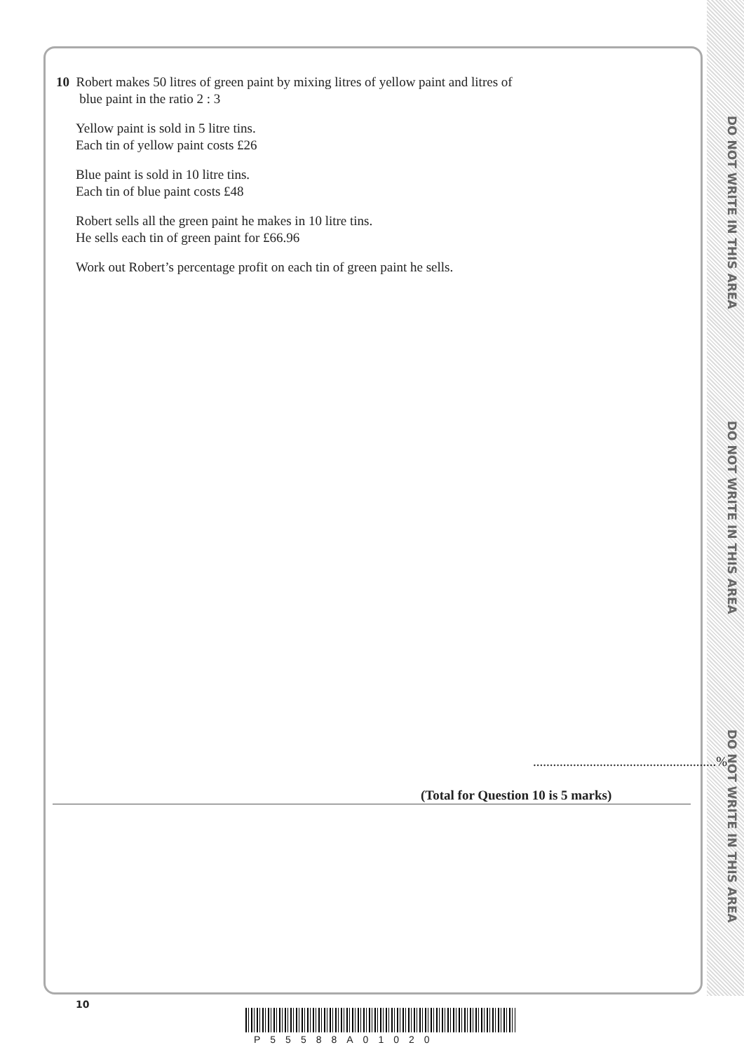DO NOT WRITE IN THIS AREA
DO NOT WRITE IN THIS AREA
DO NOT WRITE IN THIS AREA
10 Robert makes 50 litres of green paint by mixing litres of yellow paint and litres of
blue paint in the ratio 2 : 3
Yellow paint is sold in 5 litre tins.
Each tin of yellow paint costs £26
Blue paint is sold in 10 litre tins.
Each tin of blue paint costs £48
Robert sells all the green paint he makes in 10 litre tins.
He sells each tin of green paint for £66.96
Work out Robert’s percentage profit on each tin of green paint he sells.
.......................................................%
(Total for Question 10 is 5 marks)
10
P55588A01020